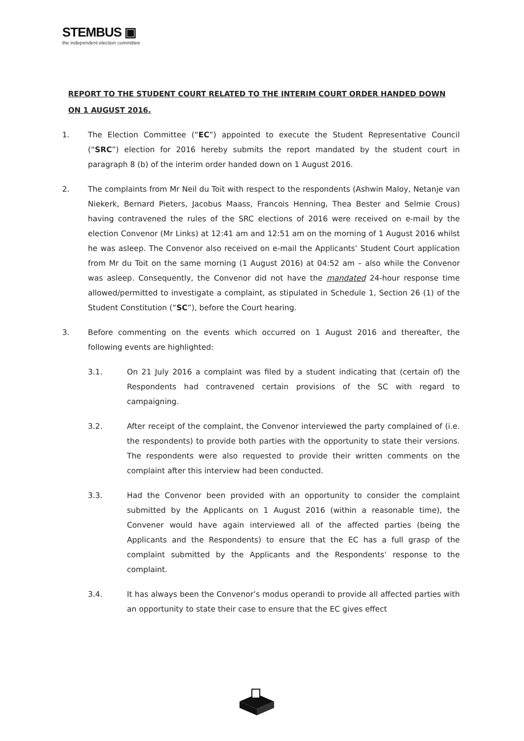STEMBUS ▣
the independent election committee
REPORT TO THE STUDENT COURT RELATED TO THE INTERIM COURT ORDER HANDED DOWN ON 1 AUGUST 2016.
1. The Election Committee (“EC”) appointed to execute the Student Representative Council (“SRC”) election for 2016 hereby submits the report mandated by the student court in paragraph 8 (b) of the interim order handed down on 1 August 2016.
2. The complaints from Mr Neil du Toit with respect to the respondents (Ashwin Maloy, Netanje van Niekerk, Bernard Pieters, Jacobus Maass, Francois Henning, Thea Bester and Selmie Crous) having contravened the rules of the SRC elections of 2016 were received on e-mail by the election Convenor (Mr Links) at 12:41 am and 12:51 am on the morning of 1 August 2016 whilst he was asleep. The Convenor also received on e-mail the Applicants’ Student Court application from Mr du Toit on the same morning (1 August 2016) at 04:52 am – also while the Convenor was asleep. Consequently, the Convenor did not have the mandated 24-hour response time allowed/permitted to investigate a complaint, as stipulated in Schedule 1, Section 26 (1) of the Student Constitution (“SC”), before the Court hearing.
3. Before commenting on the events which occurred on 1 August 2016 and thereafter, the following events are highlighted:
3.1. On 21 July 2016 a complaint was filed by a student indicating that (certain of) the Respondents had contravened certain provisions of the SC with regard to campaigning.
3.2. After receipt of the complaint, the Convenor interviewed the party complained of (i.e. the respondents) to provide both parties with the opportunity to state their versions. The respondents were also requested to provide their written comments on the complaint after this interview had been conducted.
3.3. Had the Convenor been provided with an opportunity to consider the complaint submitted by the Applicants on 1 August 2016 (within a reasonable time), the Convener would have again interviewed all of the affected parties (being the Applicants and the Respondents) to ensure that the EC has a full grasp of the complaint submitted by the Applicants and the Respondents’ response to the complaint.
3.4. It has always been the Convenor’s modus operandi to provide all affected parties with an opportunity to state their case to ensure that the EC gives effect